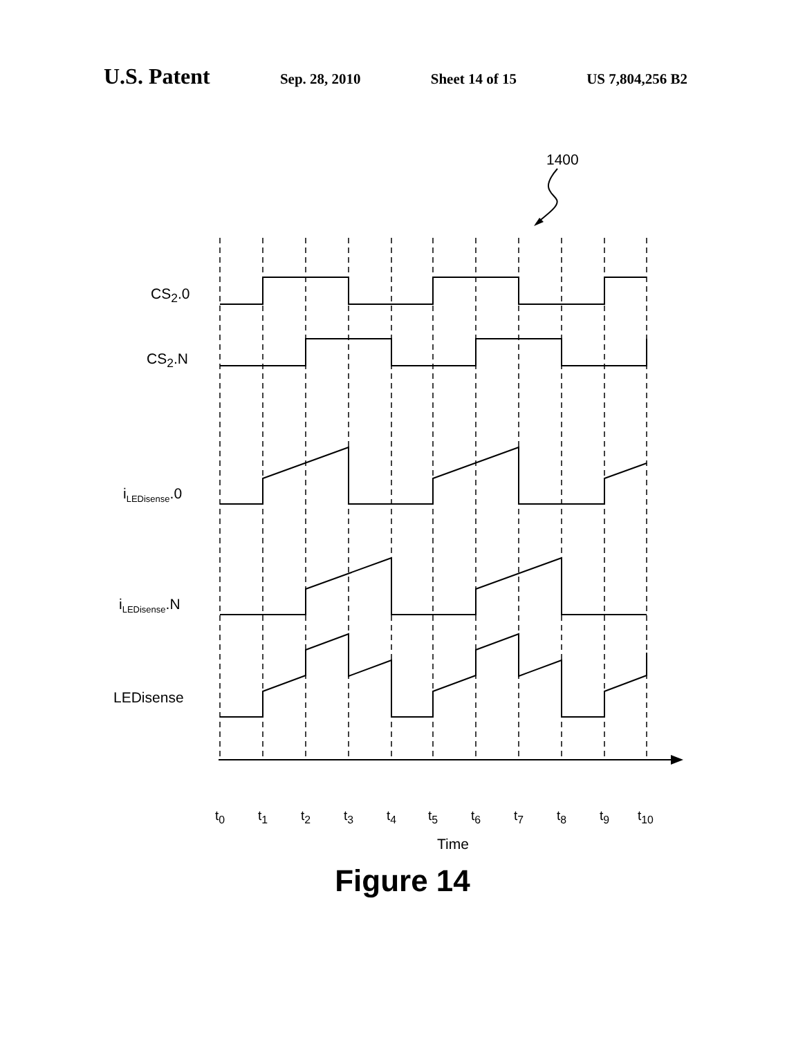U.S. Patent
Sep. 28, 2010 Sheet 14 of 15 US 7,804,256 B2
1400
CS<sub>2</sub>.0
CS<sub>2</sub>.N
i<sub>LEDisense</sub>.0
i<sub>LEDisense</sub>.N
LEDisense
t<sub>0</sub> t<sub>1</sub> t<sub>2</sub> t<sub>3</sub> t<sub>4</sub> t<sub>5</sub> t<sub>6</sub> t<sub>7</sub> t<sub>8</sub> t<sub>9</sub> t<sub>10</sub>
Time
Figure 14